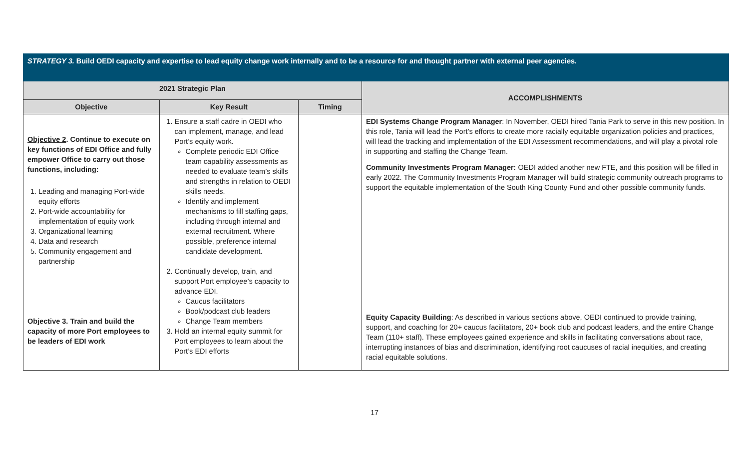| STRATEGY 3. Build OEDI capacity and expertise to lead equity change work internally and to be a resource for and thought partner with external peer agencies. | | | |
| 2021 Strategic Plan | | | ACCOMPLISHMENTS |
| Objective | Key Result | Timing | |
| Objective 2 . Continue to execute on key functions of EDI Office and fully empower Office to carry out those functions, including: 1. Leading and managing Port-wide equity efforts 2. Port-wide accountability for implementation of equity work 3. Organizational learning 4. Data and research 5. Community engagement and partnership Objective 3. Train and build the capacity of more Port employees to be leaders of EDI work | 1. Ensure a staff cadre in OEDI who can implement, manage, and lead Port’s equity work. Complete periodic EDI Office team capability assessments as needed to evaluate team’s skills and strengths in relation to OEDI skills needs. Identify and implement mechanisms to fill staffing gaps, including through internal and external recruitment. Where possible, preference internal candidate development. 2. Continually develop, train, and support Port employee’s capacity to advance EDI. Caucus facilitators Book/podcast club leaders Change Team members 3. Hold an internal equity summit for Port employees to learn about the Port’s EDI efforts | | EDI Systems Change Program Manager : In November, OEDI hired Tania Park to serve in this new position. In this role, Tania will lead the Port’s efforts to create more racially equitable organization policies and practices, will lead the tracking and implementation of the EDI Assessment recommendations, and will play a pivotal role in supporting and staffing the Change Team. Community Investments Program Manager: OEDI added another new FTE, and this position will be filled in early 2022. The Community Investments Program Manager will build strategic community outreach programs to support the equitable implementation of the South King County Fund and other possible community funds. Equity Capacity Building : As described in various sections above, OEDI continued to provide training, support, and coaching for 20+ caucus facilitators, 20+ book club and podcast leaders, and the entire Change Team (110+ staff). These employees gained experience and skills in facilitating conversations about race, interrupting instances of bias and discrimination, identifying root caucuses of racial inequities, and creating racial equitable solutions. |
17